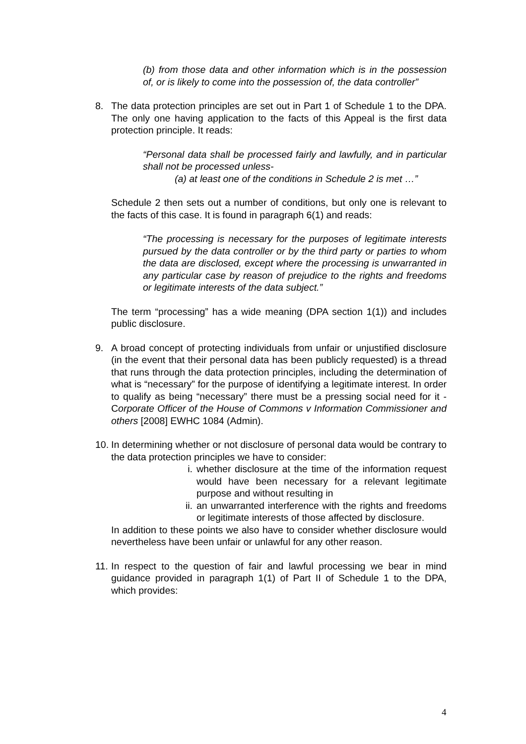(b) from those data and other information which is in the possession of, or is likely to come into the possession of, the data controller”
8. The data protection principles are set out in Part 1 of Schedule 1 to the DPA. The only one having application to the facts of this Appeal is the first data protection principle. It reads:
“Personal data shall be processed fairly and lawfully, and in particular shall not be processed unless-
(a) at least one of the conditions in Schedule 2 is met …”
Schedule 2 then sets out a number of conditions, but only one is relevant to the facts of this case. It is found in paragraph 6(1) and reads:
“The processing is necessary for the purposes of legitimate interests pursued by the data controller or by the third party or parties to whom the data are disclosed, except where the processing is unwarranted in any particular case by reason of prejudice to the rights and freedoms or legitimate interests of the data subject.”
The term “processing” has a wide meaning (DPA section 1(1)) and includes public disclosure.
9. A broad concept of protecting individuals from unfair or unjustified disclosure (in the event that their personal data has been publicly requested) is a thread that runs through the data protection principles, including the determination of what is “necessary” for the purpose of identifying a legitimate interest. In order to qualify as being “necessary” there must be a pressing social need for it - Corporate Officer of the House of Commons v Information Commissioner and others [2008] EWHC 1084 (Admin).
10.
In determining whether or not disclosure of personal data would be contrary to the data protection principles we have to consider:
i. whether disclosure at the time of the information request would have been necessary for a relevant legitimate purpose and without resulting in
ii. an unwarranted interference with the rights and freedoms or legitimate interests of those affected by disclosure.
In addition to these points we also have to consider whether disclosure would nevertheless have been unfair or unlawful for any other reason.
11.
In respect to the question of fair and lawful processing we bear in mind guidance provided in paragraph 1(1) of Part II of Schedule 1 to the DPA, which provides:
4